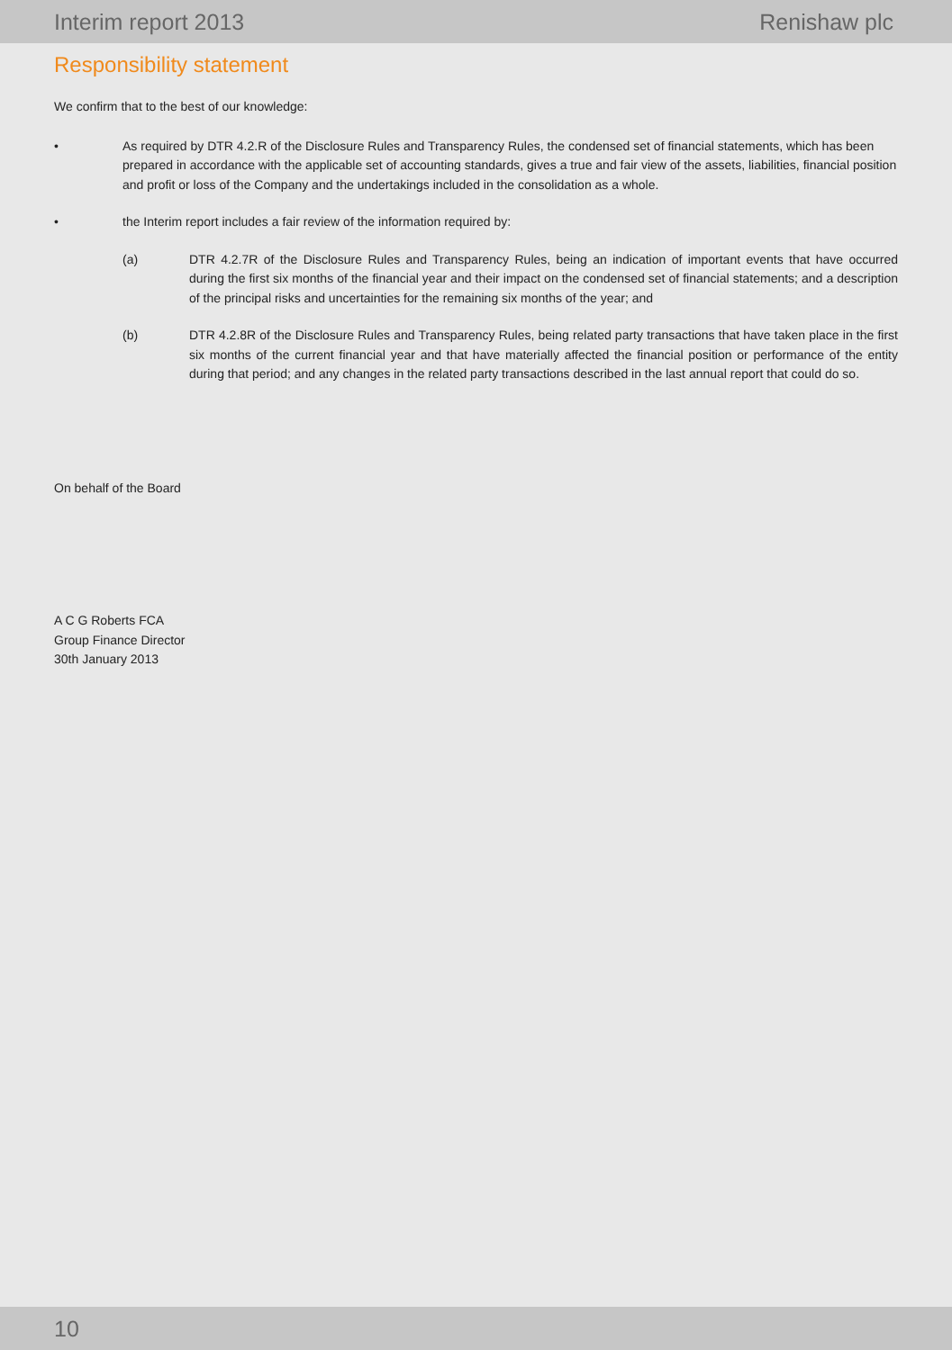Interim report 2013 Renishaw plc
Responsibility statement
We confirm that to the best of our knowledge:
• As required by DTR 4.2.R of the Disclosure Rules and Transparency Rules, the condensed set of financial statements, which has been prepared in accordance with the applicable set of accounting standards, gives a true and fair view of the assets, liabilities, financial position and profit or loss of the Company and the undertakings included in the consolidation as a whole.
• the Interim report includes a fair review of the information required by:
(a) DTR 4.2.7R of the Disclosure Rules and Transparency Rules, being an indication of important events that have occurred during the first six months of the financial year and their impact on the condensed set of financial statements; and a description of the principal risks and uncertainties for the remaining six months of the year; and
(b) DTR 4.2.8R of the Disclosure Rules and Transparency Rules, being related party transactions that have taken place in the first six months of the current financial year and that have materially affected the financial position or performance of the entity during that period; and any changes in the related party transactions described in the last annual report that could do so.
On behalf of the Board
A C G Roberts FCA
Group Finance Director
30th January 2013
10